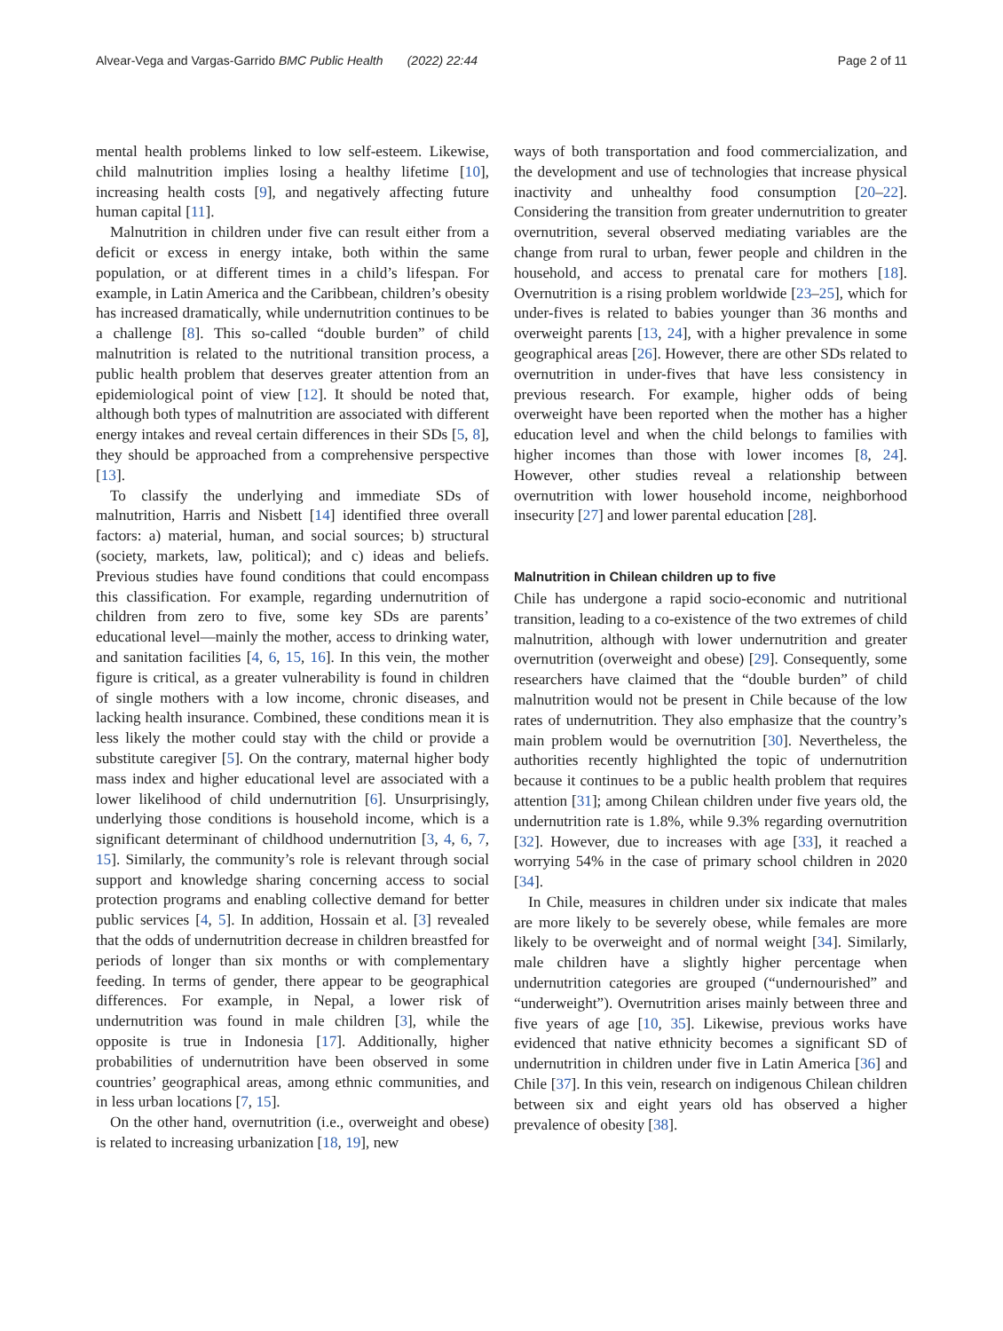Alvear-Vega and Vargas-Garrido BMC Public Health (2022) 22:44 Page 2 of 11
mental health problems linked to low self-esteem. Likewise, child malnutrition implies losing a healthy lifetime [10], increasing health costs [9], and negatively affecting future human capital [11].
Malnutrition in children under five can result either from a deficit or excess in energy intake, both within the same population, or at different times in a child’s lifespan. For example, in Latin America and the Caribbean, children’s obesity has increased dramatically, while undernutrition continues to be a challenge [8]. This so-called “double burden” of child malnutrition is related to the nutritional transition process, a public health problem that deserves greater attention from an epidemiological point of view [12]. It should be noted that, although both types of malnutrition are associated with different energy intakes and reveal certain differences in their SDs [5, 8], they should be approached from a comprehensive perspective [13].
To classify the underlying and immediate SDs of malnutrition, Harris and Nisbett [14] identified three overall factors: a) material, human, and social sources; b) structural (society, markets, law, political); and c) ideas and beliefs. Previous studies have found conditions that could encompass this classification. For example, regarding undernutrition of children from zero to five, some key SDs are parents’ educational level—mainly the mother, access to drinking water, and sanitation facilities [4, 6, 15, 16]. In this vein, the mother figure is critical, as a greater vulnerability is found in children of single mothers with a low income, chronic diseases, and lacking health insurance. Combined, these conditions mean it is less likely the mother could stay with the child or provide a substitute caregiver [5]. On the contrary, maternal higher body mass index and higher educational level are associated with a lower likelihood of child undernutrition [6]. Unsurprisingly, underlying those conditions is household income, which is a significant determinant of childhood undernutrition [3, 4, 6, 7, 15]. Similarly, the community’s role is relevant through social support and knowledge sharing concerning access to social protection programs and enabling collective demand for better public services [4, 5]. In addition, Hossain et al. [3] revealed that the odds of undernutrition decrease in children breastfed for periods of longer than six months or with complementary feeding. In terms of gender, there appear to be geographical differences. For example, in Nepal, a lower risk of undernutrition was found in male children [3], while the opposite is true in Indonesia [17]. Additionally, higher probabilities of undernutrition have been observed in some countries’ geographical areas, among ethnic communities, and in less urban locations [7, 15].
On the other hand, overnutrition (i.e., overweight and obese) is related to increasing urbanization [18, 19], new
ways of both transportation and food commercialization, and the development and use of technologies that increase physical inactivity and unhealthy food consumption [20–22]. Considering the transition from greater undernutrition to greater overnutrition, several observed mediating variables are the change from rural to urban, fewer people and children in the household, and access to prenatal care for mothers [18]. Overnutrition is a rising problem worldwide [23–25], which for under-fives is related to babies younger than 36 months and overweight parents [13, 24], with a higher prevalence in some geographical areas [26]. However, there are other SDs related to overnutrition in under-fives that have less consistency in previous research. For example, higher odds of being overweight have been reported when the mother has a higher education level and when the child belongs to families with higher incomes than those with lower incomes [8, 24]. However, other studies reveal a relationship between overnutrition with lower household income, neighborhood insecurity [27] and lower parental education [28].
Malnutrition in Chilean children up to five
Chile has undergone a rapid socio-economic and nutritional transition, leading to a co-existence of the two extremes of child malnutrition, although with lower undernutrition and greater overnutrition (overweight and obese) [29]. Consequently, some researchers have claimed that the “double burden” of child malnutrition would not be present in Chile because of the low rates of undernutrition. They also emphasize that the country’s main problem would be overnutrition [30]. Nevertheless, the authorities recently highlighted the topic of undernutrition because it continues to be a public health problem that requires attention [31]; among Chilean children under five years old, the undernutrition rate is 1.8%, while 9.3% regarding overnutrition [32]. However, due to increases with age [33], it reached a worrying 54% in the case of primary school children in 2020 [34].
In Chile, measures in children under six indicate that males are more likely to be severely obese, while females are more likely to be overweight and of normal weight [34]. Similarly, male children have a slightly higher percentage when undernutrition categories are grouped (“undernourished” and “underweight”). Overnutrition arises mainly between three and five years of age [10, 35]. Likewise, previous works have evidenced that native ethnicity becomes a significant SD of undernutrition in children under five in Latin America [36] and Chile [37]. In this vein, research on indigenous Chilean children between six and eight years old has observed a higher prevalence of obesity [38].